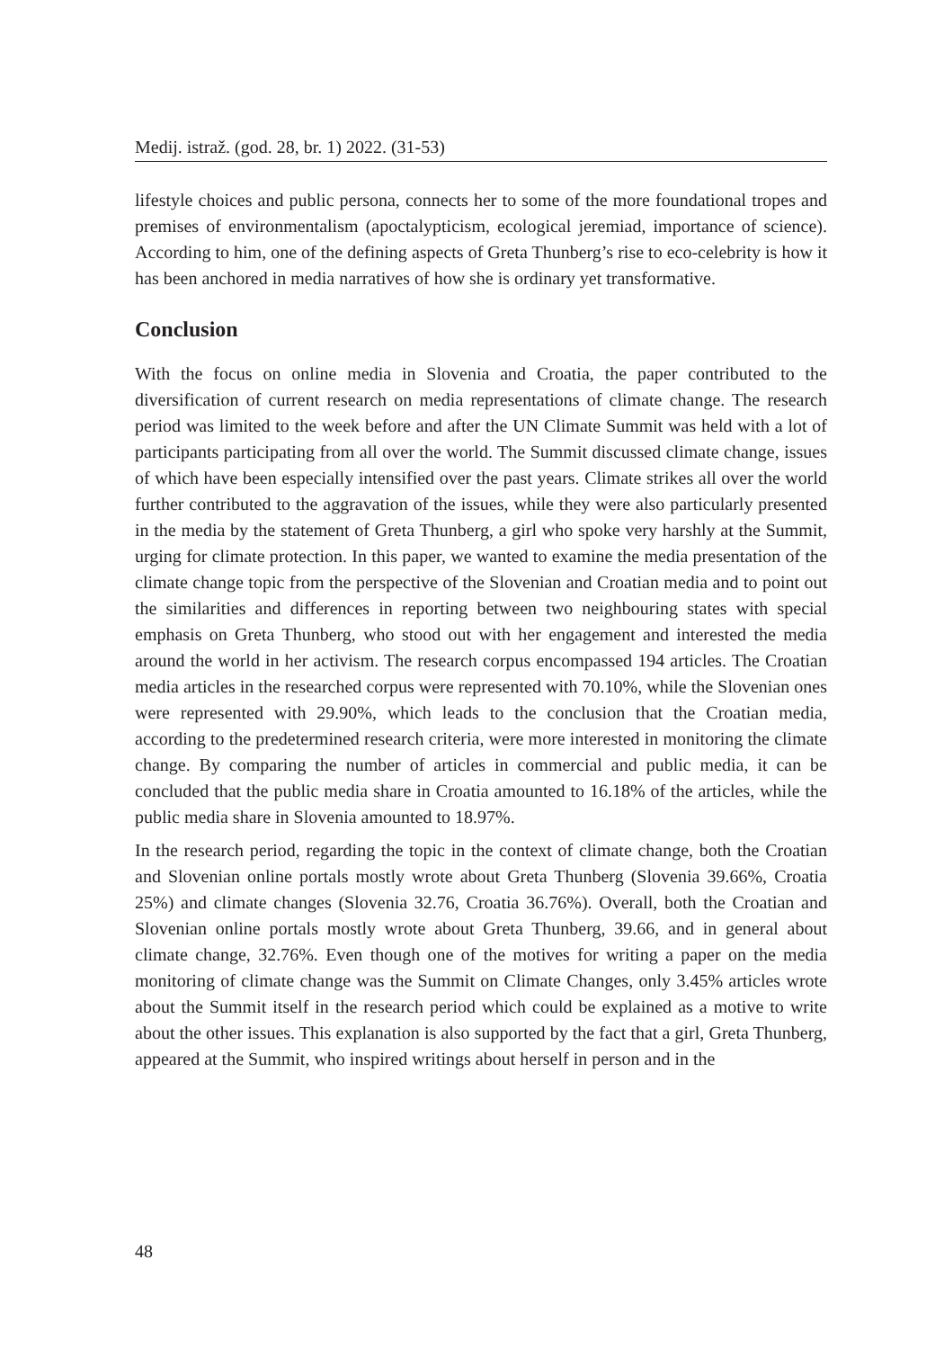Medij. istraž. (god. 28, br. 1) 2022. (31-53)
lifestyle choices and public persona, connects her to some of the more foundational tropes and premises of environmentalism (apoctalypticism, ecological jeremiad, importance of science). According to him, one of the defining aspects of Greta Thunberg’s rise to eco-celebrity is how it has been anchored in media narratives of how she is ordinary yet transformative.
Conclusion
With the focus on online media in Slovenia and Croatia, the paper contributed to the diversification of current research on media representations of climate change. The research period was limited to the week before and after the UN Climate Summit was held with a lot of participants participating from all over the world. The Summit discussed climate change, issues of which have been especially intensified over the past years. Climate strikes all over the world further contributed to the aggravation of the issues, while they were also particularly presented in the media by the statement of Greta Thunberg, a girl who spoke very harshly at the Summit, urging for climate protection. In this paper, we wanted to examine the media presentation of the climate change topic from the perspective of the Slovenian and Croatian media and to point out the similarities and differences in reporting between two neighbouring states with special emphasis on Greta Thunberg, who stood out with her engagement and interested the media around the world in her activism. The research corpus encompassed 194 articles. The Croatian media articles in the researched corpus were represented with 70.10%, while the Slovenian ones were represented with 29.90%, which leads to the conclusion that the Croatian media, according to the predetermined research criteria, were more interested in monitoring the climate change. By comparing the number of articles in commercial and public media, it can be concluded that the public media share in Croatia amounted to 16.18% of the articles, while the public media share in Slovenia amounted to 18.97%.
In the research period, regarding the topic in the context of climate change, both the Croatian and Slovenian online portals mostly wrote about Greta Thunberg (Slovenia 39.66%, Croatia 25%) and climate changes (Slovenia 32.76, Croatia 36.76%). Overall, both the Croatian and Slovenian online portals mostly wrote about Greta Thunberg, 39.66, and in general about climate change, 32.76%. Even though one of the motives for writing a paper on the media monitoring of climate change was the Summit on Climate Changes, only 3.45% articles wrote about the Summit itself in the research period which could be explained as a motive to write about the other issues. This explanation is also supported by the fact that a girl, Greta Thunberg, appeared at the Summit, who inspired writings about herself in person and in the
48